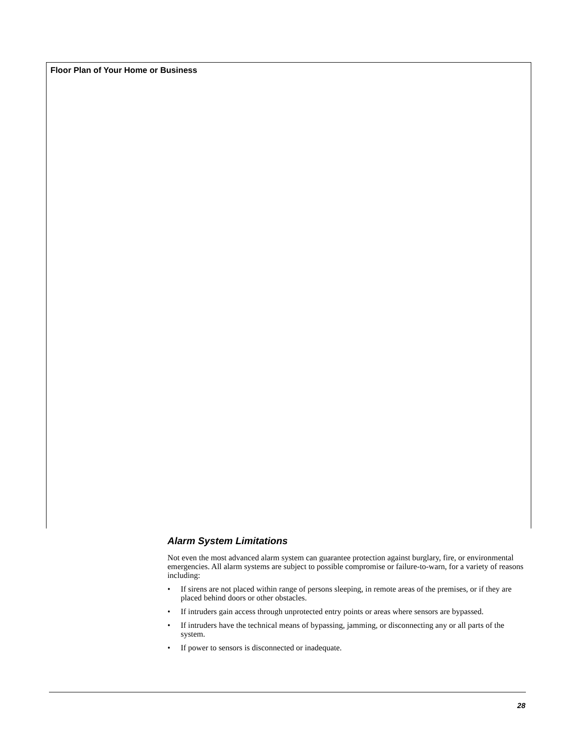Floor Plan of Your Home or Business
Alarm System Limitations
Not even the most advanced alarm system can guarantee protection against burglary, fire, or environmental emergencies. All alarm systems are subject to possible compromise or failure-to-warn, for a variety of reasons including:
• If sirens are not placed within range of persons sleeping, in remote areas of the premises, or if they are placed behind doors or other obstacles.
• If intruders gain access through unprotected entry points or areas where sensors are bypassed.
• If intruders have the technical means of bypassing, jamming, or disconnecting any or all parts of the system.
• If power to sensors is disconnected or inadequate.
28